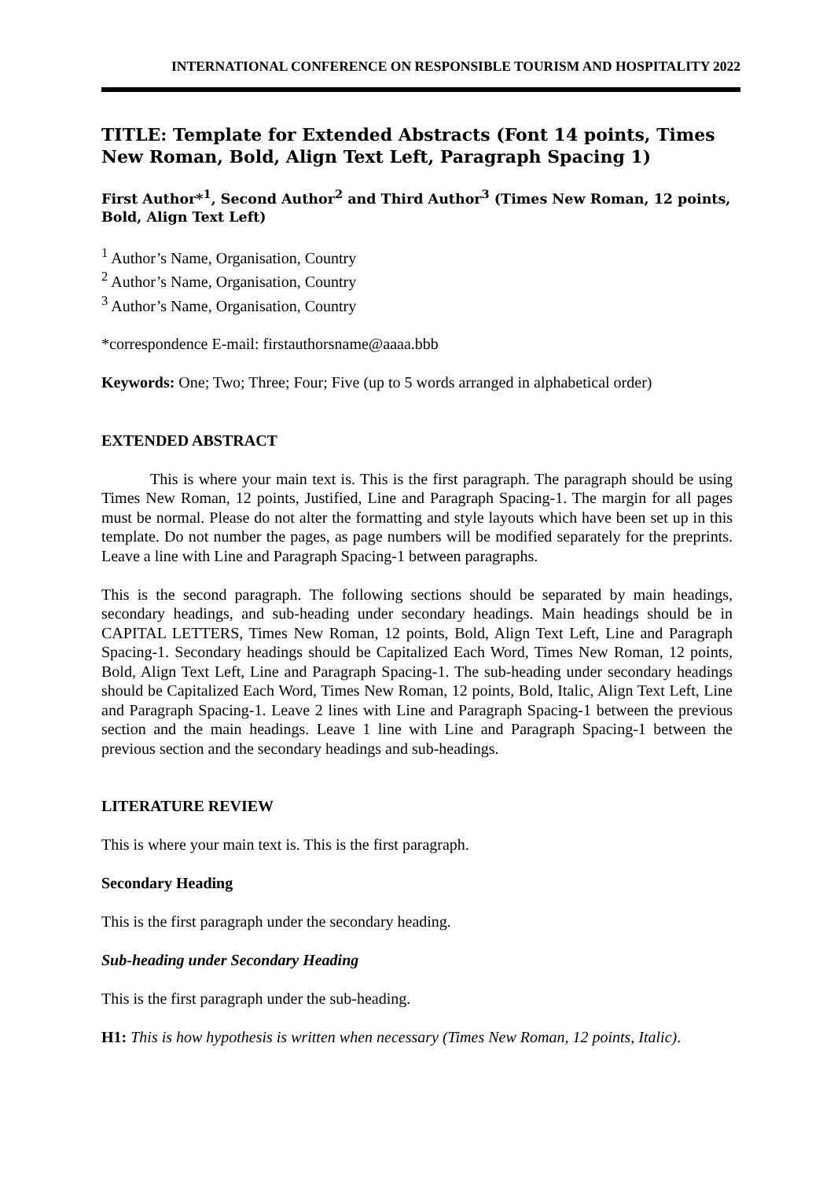INTERNATIONAL CONFERENCE ON RESPONSIBLE TOURISM AND HOSPITALITY 2022
TITLE: Template for Extended Abstracts (Font 14 points, Times New Roman, Bold, Align Text Left, Paragraph Spacing 1)
First Author*<sup>1</sup>, Second Author<sup>2</sup> and Third Author<sup>3</sup> (Times New Roman, 12 points, Bold, Align Text Left)
<sup>1</sup> Author’s Name, Organisation, Country
<sup>2</sup> Author’s Name, Organisation, Country
<sup>3</sup> Author’s Name, Organisation, Country
*correspondence E-mail: firstauthorsname@aaaa.bbb
Keywords: One; Two; Three; Four; Five (up to 5 words arranged in alphabetical order)
EXTENDED ABSTRACT
This is where your main text is. This is the first paragraph. The paragraph should be using Times New Roman, 12 points, Justified, Line and Paragraph Spacing-1. The margin for all pages must be normal. Please do not alter the formatting and style layouts which have been set up in this template. Do not number the pages, as page numbers will be modified separately for the preprints. Leave a line with Line and Paragraph Spacing-1 between paragraphs.
This is the second paragraph. The following sections should be separated by main headings, secondary headings, and sub-heading under secondary headings. Main headings should be in CAPITAL LETTERS, Times New Roman, 12 points, Bold, Align Text Left, Line and Paragraph Spacing-1. Secondary headings should be Capitalized Each Word, Times New Roman, 12 points, Bold, Align Text Left, Line and Paragraph Spacing-1. The sub-heading under secondary headings should be Capitalized Each Word, Times New Roman, 12 points, Bold, Italic, Align Text Left, Line and Paragraph Spacing-1. Leave 2 lines with Line and Paragraph Spacing-1 between the previous section and the main headings. Leave 1 line with Line and Paragraph Spacing-1 between the previous section and the secondary headings and sub-headings.
LITERATURE REVIEW
This is where your main text is. This is the first paragraph.
Secondary Heading
This is the first paragraph under the secondary heading.
Sub-heading under Secondary Heading
This is the first paragraph under the sub-heading.
H1: This is how hypothesis is written when necessary (Times New Roman, 12 points, Italic).